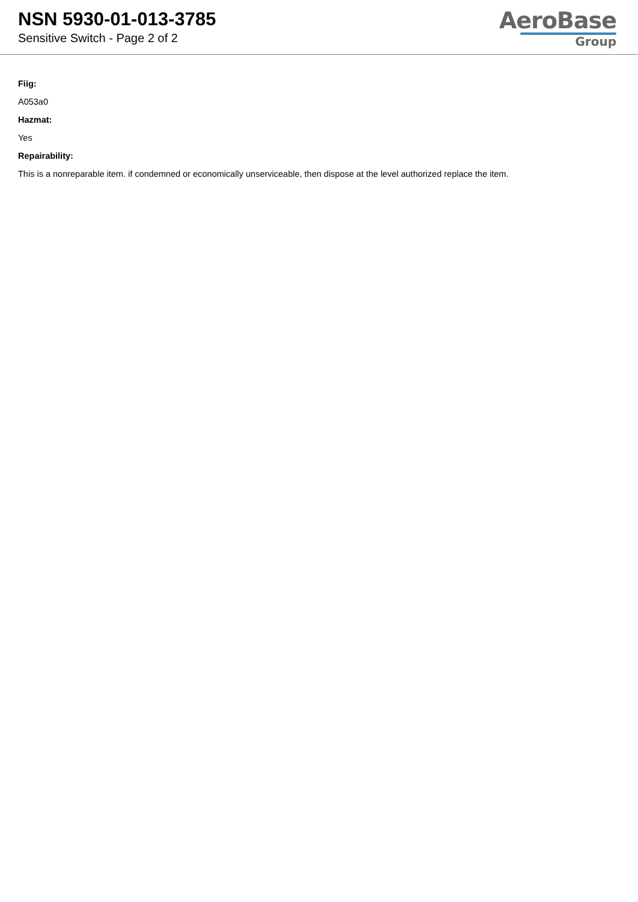NSN 5930-01-013-3785
Sensitive Switch - Page 2 of 2
AeroBase
Group
Fiig:
A053a0
Hazmat:
Yes
Repairability:
This is a nonreparable item. if condemned or economically unserviceable, then dispose at the level authorized replace the item.